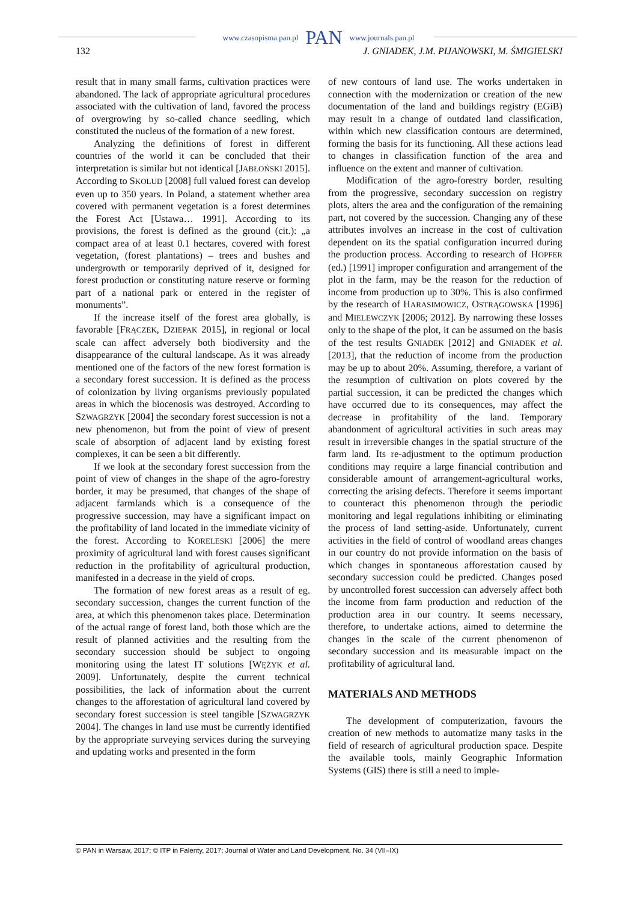www.czasopisma.pan.pl PAN www.journals.pan.pl
132 J. GNIADEK, J.M. PIJANOWSKI, M. ŚMIGIELSKI
result that in many small farms, cultivation practices were abandoned. The lack of appropriate agricultural procedures associated with the cultivation of land, favored the process of overgrowing by so-called chance seedling, which constituted the nucleus of the formation of a new forest.
Analyzing the definitions of forest in different countries of the world it can be concluded that their interpretation is similar but not identical [JABŁOŃSKI 2015]. According to SKOLUD [2008] full valued forest can develop even up to 350 years. In Poland, a statement whether area covered with permanent vegetation is a forest determines the Forest Act [Ustawa… 1991]. According to its provisions, the forest is defined as the ground (cit.): „a compact area of at least 0.1 hectares, covered with forest vegetation, (forest plantations) – trees and bushes and undergrowth or temporarily deprived of it, designed for forest production or constituting nature reserve or forming part of a national park or entered in the register of monuments”.
If the increase itself of the forest area globally, is favorable [FRĄCZEK, DZIEPAK 2015], in regional or local scale can affect adversely both biodiversity and the disappearance of the cultural landscape. As it was already mentioned one of the factors of the new forest formation is a secondary forest succession. It is defined as the process of colonization by living organisms previously populated areas in which the biocenosis was destroyed. According to SZWAGRZYK [2004] the secondary forest succession is not a new phenomenon, but from the point of view of present scale of absorption of adjacent land by existing forest complexes, it can be seen a bit differently.
If we look at the secondary forest succession from the point of view of changes in the shape of the agro-forestry border, it may be presumed, that changes of the shape of adjacent farmlands which is a consequence of the progressive succession, may have a significant impact on the profitability of land located in the immediate vicinity of the forest. According to KORELESKI [2006] the mere proximity of agricultural land with forest causes significant reduction in the profitability of agricultural production, manifested in a decrease in the yield of crops.
The formation of new forest areas as a result of eg. secondary succession, changes the current function of the area, at which this phenomenon takes place. Determination of the actual range of forest land, both those which are the result of planned activities and the resulting from the secondary succession should be subject to ongoing monitoring using the latest IT solutions [WĘŻYK et al. 2009]. Unfortunately, despite the current technical possibilities, the lack of information about the current changes to the afforestation of agricultural land covered by secondary forest succession is steel tangible [SZWAGRZYK 2004]. The changes in land use must be currently identified by the appropriate surveying services during the surveying and updating works and presented in the form
of new contours of land use. The works undertaken in connection with the modernization or creation of the new documentation of the land and buildings registry (EGiB) may result in a change of outdated land classification, within which new classification contours are determined, forming the basis for its functioning. All these actions lead to changes in classification function of the area and influence on the extent and manner of cultivation.
Modification of the agro-forestry border, resulting from the progressive, secondary succession on registry plots, alters the area and the configuration of the remaining part, not covered by the succession. Changing any of these attributes involves an increase in the cost of cultivation dependent on its the spatial configuration incurred during the production process. According to research of HOPFER (ed.) [1991] improper configuration and arrangement of the plot in the farm, may be the reason for the reduction of income from production up to 30%. This is also confirmed by the research of HARASIMOWICZ, OSTRĄGOWSKA [1996] and MIELEWCZYK [2006; 2012]. By narrowing these losses only to the shape of the plot, it can be assumed on the basis of the test results GNIADEK [2012] and GNIADEK et al. [2013], that the reduction of income from the production may be up to about 20%. Assuming, therefore, a variant of the resumption of cultivation on plots covered by the partial succession, it can be predicted the changes which have occurred due to its consequences, may affect the decrease in profitability of the land. Temporary abandonment of agricultural activities in such areas may result in irreversible changes in the spatial structure of the farm land. Its re-adjustment to the optimum production conditions may require a large financial contribution and considerable amount of arrangement-agricultural works, correcting the arising defects. Therefore it seems important to counteract this phenomenon through the periodic monitoring and legal regulations inhibiting or eliminating the process of land setting-aside. Unfortunately, current activities in the field of control of woodland areas changes in our country do not provide information on the basis of which changes in spontaneous afforestation caused by secondary succession could be predicted. Changes posed by uncontrolled forest succession can adversely affect both the income from farm production and reduction of the production area in our country. It seems necessary, therefore, to undertake actions, aimed to determine the changes in the scale of the current phenomenon of secondary succession and its measurable impact on the profitability of agricultural land.
MATERIALS AND METHODS
The development of computerization, favours the creation of new methods to automatize many tasks in the field of research of agricultural production space. Despite the available tools, mainly Geographic Information Systems (GIS) there is still a need to imple-
© PAN in Warsaw, 2017; © ITP in Falenty, 2017; Journal of Water and Land Development. No. 34 (VII–IX)